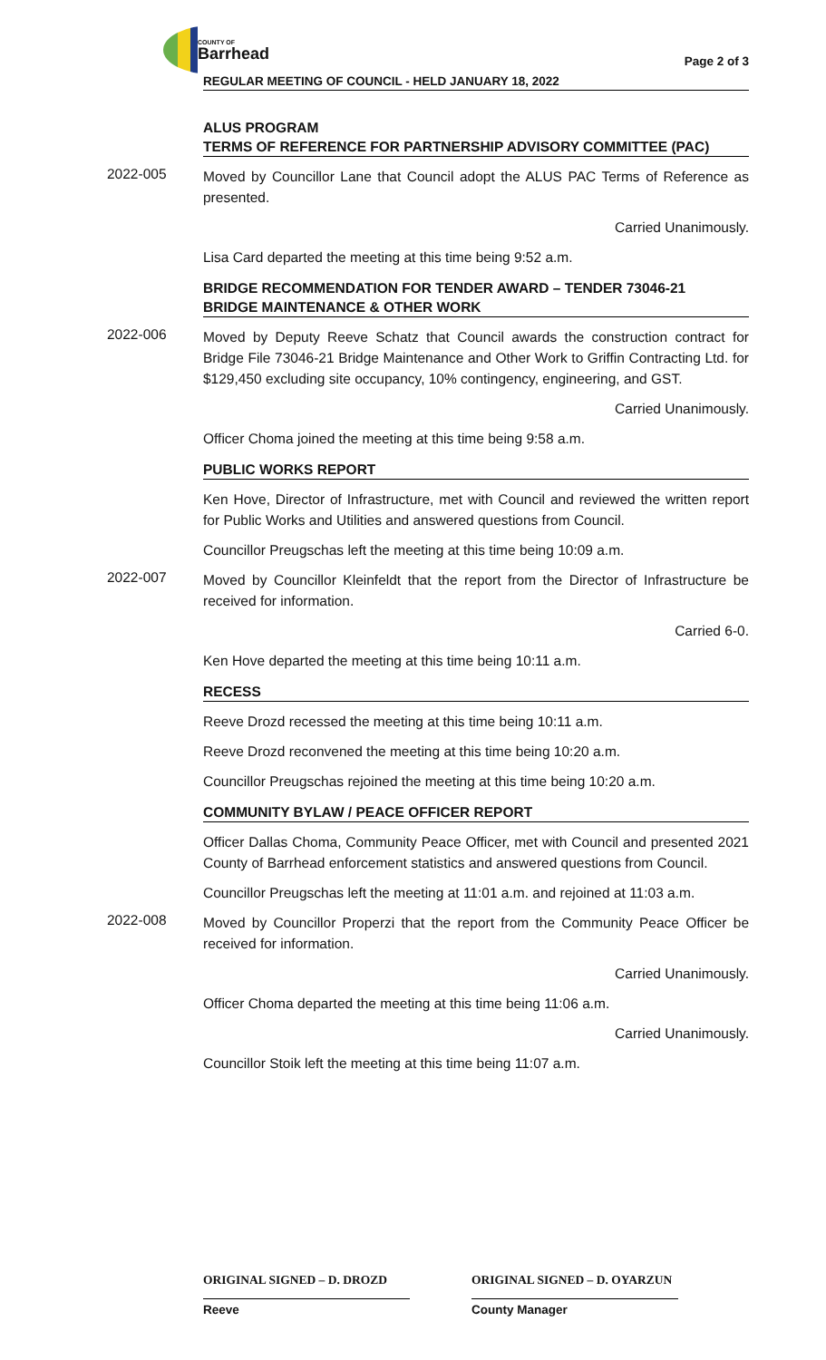COUNTY OF
Barrhead
REGULAR MEETING OF COUNCIL - HELD JANUARY 18, 2022 Page 2 of 3
ALUS PROGRAM
TERMS OF REFERENCE FOR PARTNERSHIP ADVISORY COMMITTEE (PAC)
2022-005
Moved by Councillor Lane that Council adopt the ALUS PAC Terms of Reference as presented.
Carried Unanimously.
Lisa Card departed the meeting at this time being 9:52 a.m.
BRIDGE RECOMMENDATION FOR TENDER AWARD – TENDER 73046-21
BRIDGE MAINTENANCE & OTHER WORK
2022-006
Moved by Deputy Reeve Schatz that Council awards the construction contract for Bridge File 73046-21 Bridge Maintenance and Other Work to Griffin Contracting Ltd. for $129,450 excluding site occupancy, 10% contingency, engineering, and GST.
Carried Unanimously.
Officer Choma joined the meeting at this time being 9:58 a.m.
PUBLIC WORKS REPORT
Ken Hove, Director of Infrastructure, met with Council and reviewed the written report for Public Works and Utilities and answered questions from Council.
Councillor Preugschas left the meeting at this time being 10:09 a.m.
2022-007
Moved by Councillor Kleinfeldt that the report from the Director of Infrastructure be received for information.
Carried 6-0.
Ken Hove departed the meeting at this time being 10:11 a.m.
RECESS
Reeve Drozd recessed the meeting at this time being 10:11 a.m.
Reeve Drozd reconvened the meeting at this time being 10:20 a.m.
Councillor Preugschas rejoined the meeting at this time being 10:20 a.m.
COMMUNITY BYLAW / PEACE OFFICER REPORT
Officer Dallas Choma, Community Peace Officer, met with Council and presented 2021 County of Barrhead enforcement statistics and answered questions from Council.
Councillor Preugschas left the meeting at 11:01 a.m. and rejoined at 11:03 a.m.
2022-008
Moved by Councillor Properzi that the report from the Community Peace Officer be received for information.
Carried Unanimously.
Officer Choma departed the meeting at this time being 11:06 a.m.
Carried Unanimously.
Councillor Stoik left the meeting at this time being 11:07 a.m.
ORIGINAL SIGNED – D. DROZD
Reeve
ORIGINAL SIGNED – D. OYARZUN
County Manager